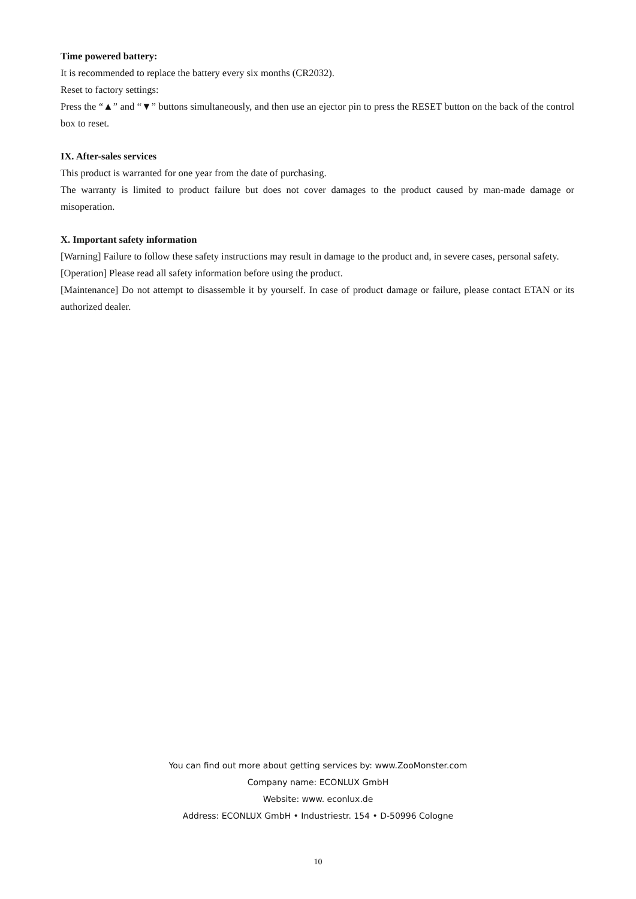Time powered battery:
It is recommended to replace the battery every six months (CR2032).
Reset to factory settings:
Press the “▲” and “▼” buttons simultaneously, and then use an ejector pin to press the RESET button on the back of the control box to reset.
IX. After-sales services
This product is warranted for one year from the date of purchasing.
The warranty is limited to product failure but does not cover damages to the product caused by man-made damage or misoperation.
X. Important safety information
[Warning] Failure to follow these safety instructions may result in damage to the product and, in severe cases, personal safety.
[Operation] Please read all safety information before using the product.
[Maintenance] Do not attempt to disassemble it by yourself. In case of product damage or failure, please contact ETAN or its authorized dealer.
You can find out more about getting services by: www.ZooMonster.com
Company name: ECONLUX GmbH
Website: www. econlux.de
Address: ECONLUX GmbH • Industriestr. 154 • D-50996 Cologne
10